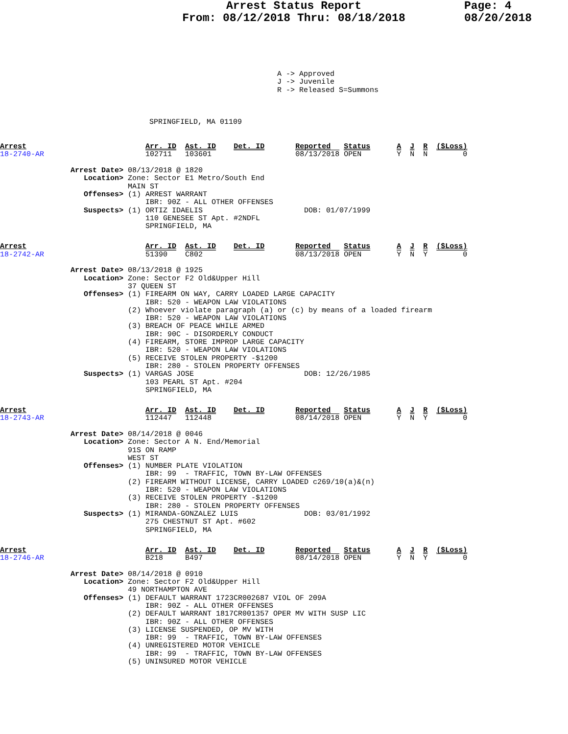Arrest Status Report
From: 08/12/2018 Thru: 08/18/2018
Page: 4
08/20/2018
A -> Approved
J -> Juvenile
R -> Released S=Summons
SPRINGFIELD, MA 01109
Arrest                           Arr. ID  Ast. ID    Det. ID       Reported   Status      A  J  R  ($Loss)
18-2740-AR                       102711   103601                   08/13/2018 OPEN        Y  N  N        0

                Arrest Date> 08/13/2018 @ 1820
                   Location> Zone: Sector E1 Metro/South End
                             MAIN ST
                   Offenses> (1) ARREST WARRANT
                                 IBR: 90Z - ALL OTHER OFFENSES
                   Suspects> (1) ORTIZ IDAELIS                       DOB: 01/07/1999
                                 110 GENESEE ST Apt. #2NDFL
                                 SPRINGFIELD, MA
Arrest                           Arr. ID  Ast. ID    Det. ID       Reported   Status      A  J  R  ($Loss)
18-2742-AR                       51390    C802                     08/13/2018 OPEN        Y  N  Y        0

                Arrest Date> 08/13/2018 @ 1925
                   Location> Zone: Sector F2 Old&Upper Hill
                             37 QUEEN ST
                   Offenses> (1) FIREARM ON WAY, CARRY LOADED LARGE CAPACITY
                                 IBR: 520 - WEAPON LAW VIOLATIONS
                             (2) Whoever violate paragraph (a) or (c) by means of a loaded firearm
                                 IBR: 520 - WEAPON LAW VIOLATIONS
                             (3) BREACH OF PEACE WHILE ARMED
                                 IBR: 90C - DISORDERLY CONDUCT
                             (4) FIREARM, STORE IMPROP LARGE CAPACITY
                                 IBR: 520 - WEAPON LAW VIOLATIONS
                             (5) RECEIVE STOLEN PROPERTY -$1200
                                 IBR: 280 - STOLEN PROPERTY OFFENSES
                   Suspects> (1) VARGAS JOSE                         DOB: 12/26/1985
                                 103 PEARL ST Apt. #204
                                 SPRINGFIELD, MA
Arrest                           Arr. ID  Ast. ID    Det. ID       Reported   Status      A  J  R  ($Loss)
18-2743-AR                       112447   112448                   08/14/2018 OPEN        Y  N  Y        0

                Arrest Date> 08/14/2018 @ 0046
                   Location> Zone: Sector A N. End/Memorial
                             91S ON RAMP
                             WEST ST
                   Offenses> (1) NUMBER PLATE VIOLATION
                                 IBR: 99  - TRAFFIC, TOWN BY-LAW OFFENSES
                             (2) FIREARM WITHOUT LICENSE, CARRY LOADED c269/10(a)&(n)
                                 IBR: 520 - WEAPON LAW VIOLATIONS
                             (3) RECEIVE STOLEN PROPERTY -$1200
                                 IBR: 280 - STOLEN PROPERTY OFFENSES
                   Suspects> (1) MIRANDA-GONZALEZ LUIS               DOB: 03/01/1992
                                 275 CHESTNUT ST Apt. #602
                                 SPRINGFIELD, MA
Arrest                           Arr. ID  Ast. ID    Det. ID       Reported   Status      A  J  R  ($Loss)
18-2746-AR                       B218     B497                     08/14/2018 OPEN        Y  N  Y        0

                Arrest Date> 08/14/2018 @ 0910
                   Location> Zone: Sector F2 Old&Upper Hill
                             49 NORTHAMPTON AVE
                   Offenses> (1) DEFAULT WARRANT 1723CR002687 VIOL OF 209A
                                 IBR: 90Z - ALL OTHER OFFENSES
                             (2) DEFAULT WARRANT 1817CR001357 OPER MV WITH SUSP LIC
                                 IBR: 90Z - ALL OTHER OFFENSES
                             (3) LICENSE SUSPENDED, OP MV WITH
                                 IBR: 99  - TRAFFIC, TOWN BY-LAW OFFENSES
                             (4) UNREGISTERED MOTOR VEHICLE
                                 IBR: 99  - TRAFFIC, TOWN BY-LAW OFFENSES
                             (5) UNINSURED MOTOR VEHICLE